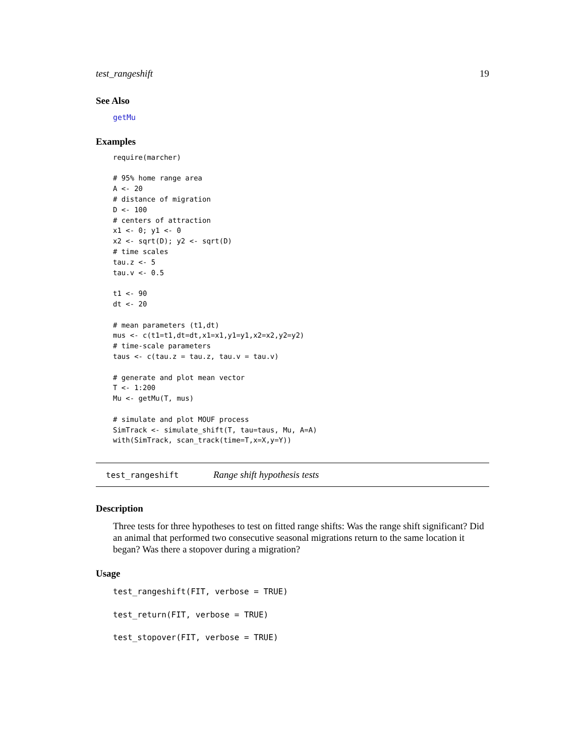test_rangeshift 19
See Also
getMu
Examples
require(marcher)

# 95% home range area
A <- 20
# distance of migration
D <- 100
# centers of attraction
x1 <- 0; y1 <- 0
x2 <- sqrt(D); y2 <- sqrt(D)
# time scales
tau.z <- 5
tau.v <- 0.5

t1 <- 90
dt <- 20

# mean parameters (t1,dt)
mus <- c(t1=t1,dt=dt,x1=x1,y1=y1,x2=x2,y2=y2)
# time-scale parameters
taus <- c(tau.z = tau.z, tau.v = tau.v)

# generate and plot mean vector
T <- 1:200
Mu <- getMu(T, mus)

# simulate and plot MOUF process
SimTrack <- simulate_shift(T, tau=taus, Mu, A=A)
with(SimTrack, scan_track(time=T,x=X,y=Y))
test_rangeshift Range shift hypothesis tests
Description
Three tests for three hypotheses to test on fitted range shifts: Was the range shift significant? Did an animal that performed two consecutive seasonal migrations return to the same location it began? Was there a stopover during a migration?
Usage
test_rangeshift(FIT, verbose = TRUE)
test_return(FIT, verbose = TRUE)
test_stopover(FIT, verbose = TRUE)